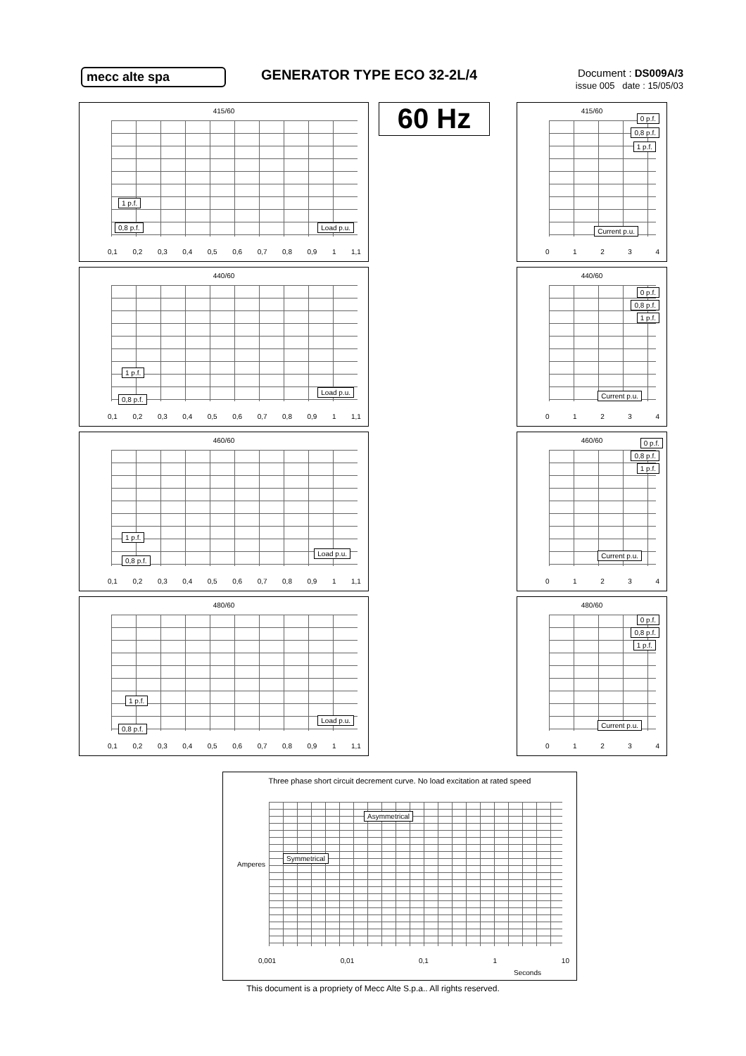mecc alte spa GENERATOR TYPE ECO 32-2L/4
Document : DS009A/3
issue 005 date : 15/05/03
60 Hz
415/60
1 p.f.
0,8 p.f. Load p.u.
0,1 0,2 0,3 0,4 0,5 0,6 0,7 0,8 0,9 1 1,1
415/60
0 p.f.
0,8 p.f.
1 p.f.
Current p.u.
01234
440/60
1 p.f.
0,8 p.f.
Load p.u.
0,1 0,2 0,3 0,4 0,5 0,6 0,7 0,8 0,9 1 1,1
440/60
0 p.f.
0,8 p.f.
1 p.f.
Current p.u.
01234
460/60
1 p.f.
0,8 p.f.
Load p.u.
0,1 0,2 0,3 0,4 0,5 0,6 0,7 0,8 0,9 1 1,1
460/60
0 p.f.
0,8 p.f.
1 p.f.
Current p.u.
01234
480/60
1 p.f.
0,8 p.f.
Load p.u.
0,1 0,2 0,3 0,4 0,5 0,6 0,7 0,8 0,9 1 1,1
480/60
0 p.f.
0,8 p.f.
1 p.f.
Current p.u.
01234
Three phase short circuit decrement curve. No load excitation at rated speed
Asymmetrical
Symmetrical
Amperes
0,001 0,01 0,1 1 10
Seconds
This document is a propriety of Mecc Alte S.p.a.. All rights reserved.